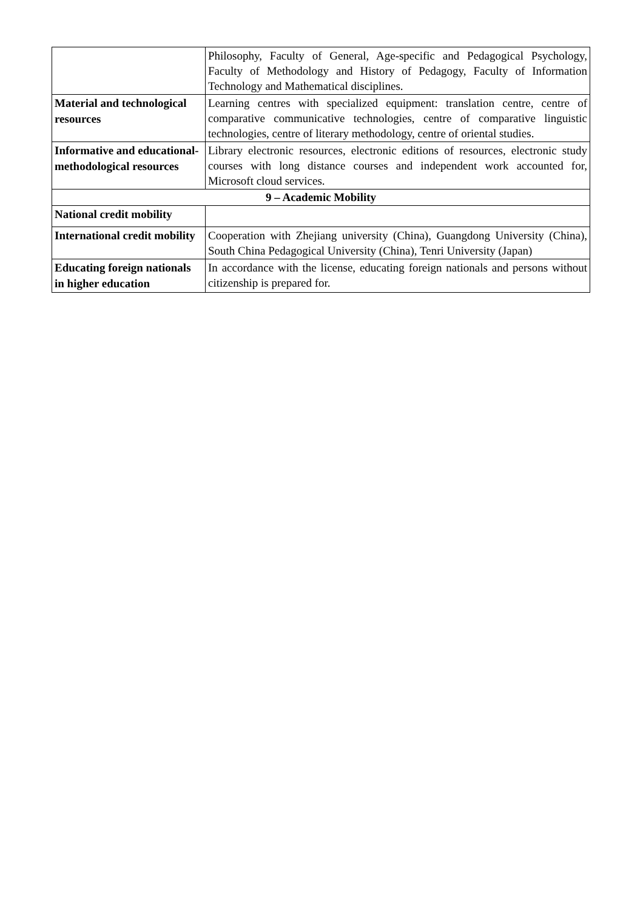| | Philosophy, Faculty of General, Age-specific and Pedagogical Psychology, Faculty of Methodology and History of Pedagogy, Faculty of Information Technology and Mathematical disciplines. |
| Material and technological resources | Learning centres with specialized equipment: translation centre, centre of comparative communicative technologies, centre of comparative linguistic technologies, centre of literary methodology, centre of oriental studies. |
| Informative and educational-methodological resources | Library electronic resources, electronic editions of resources, electronic study courses with long distance courses and independent work accounted for, Microsoft cloud services. |
| 9 – Academic Mobility | |
| National credit mobility | |
| International credit mobility | Cooperation with Zhejiang university (China), Guangdong University (China), South China Pedagogical University (China), Tenri University (Japan) |
| Educating foreign nationals in higher education | In accordance with the license, educating foreign nationals and persons without citizenship is prepared for. |